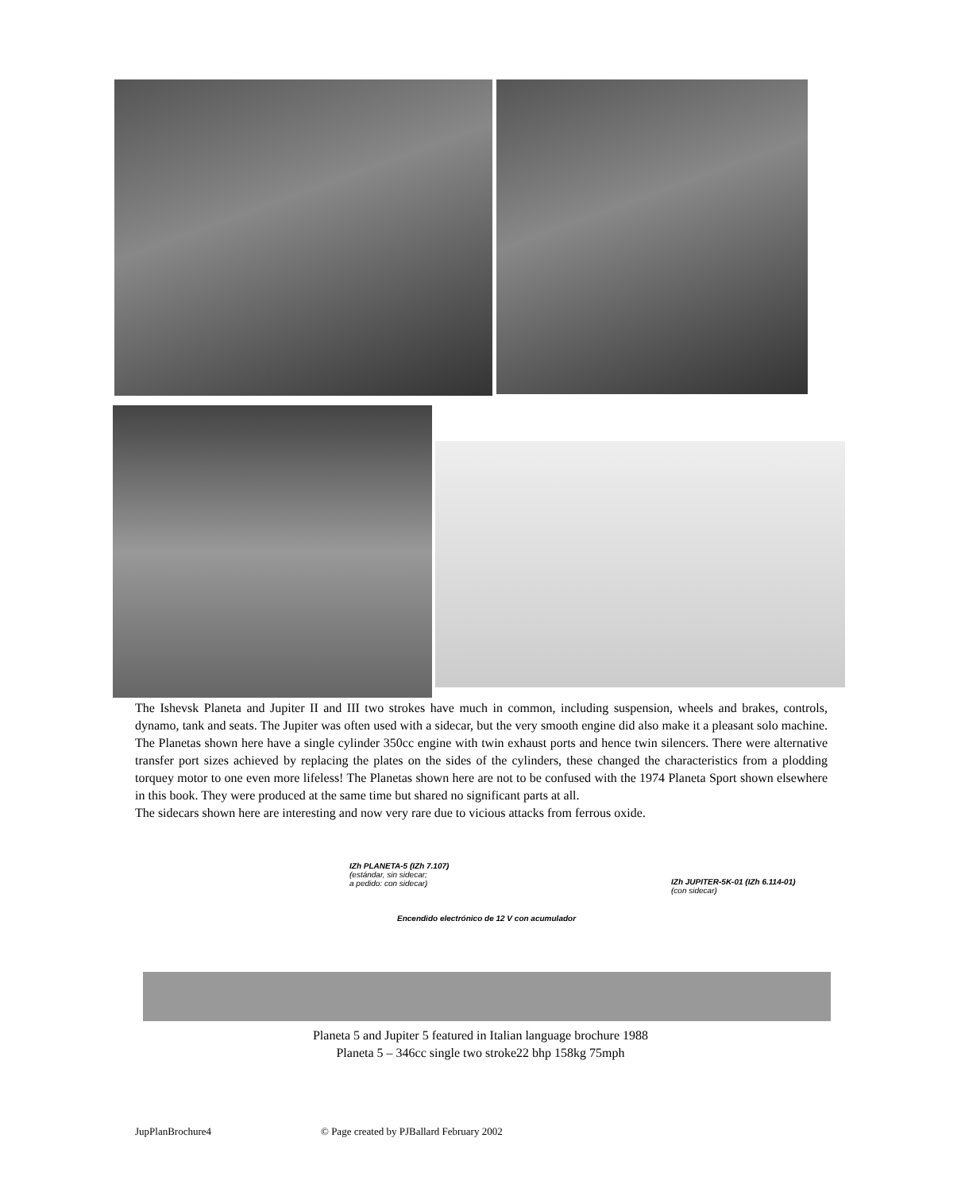The Ishevsk Planeta and Jupiter II and III two strokes have much in common, including suspension, wheels and brakes, controls, dynamo, tank and seats. The Jupiter was often used with a sidecar, but the very smooth engine did also make it a pleasant solo machine. The Planetas shown here have a single cylinder 350cc engine with twin exhaust ports and hence twin silencers. There were alternative transfer port sizes achieved by replacing the plates on the sides of the cylinders, these changed the characteristics from a plodding torquey motor to one even more lifeless! The Planetas shown here are not to be confused with the 1974 Planeta Sport shown elsewhere in this book. They were produced at the same time but shared no significant parts at all.
The sidecars shown here are interesting and now very rare due to vicious attacks from ferrous oxide.
IZh PLANETA-5 (IZh 7.107)
(estándar, sin sidecar;
a pedido: con sidecar)
Encendido electrónico de 12 V con acumulador
IZh JUPITER-5K-01 (IZh 6.114-01)
(con sidecar)
Planeta 5 and Jupiter 5 featured in Italian language brochure 1988
Planeta 5 – 346cc single two stroke22 bhp 158kg 75mph
JupPlanBrochure4
© Page created by PJBallard February 2002